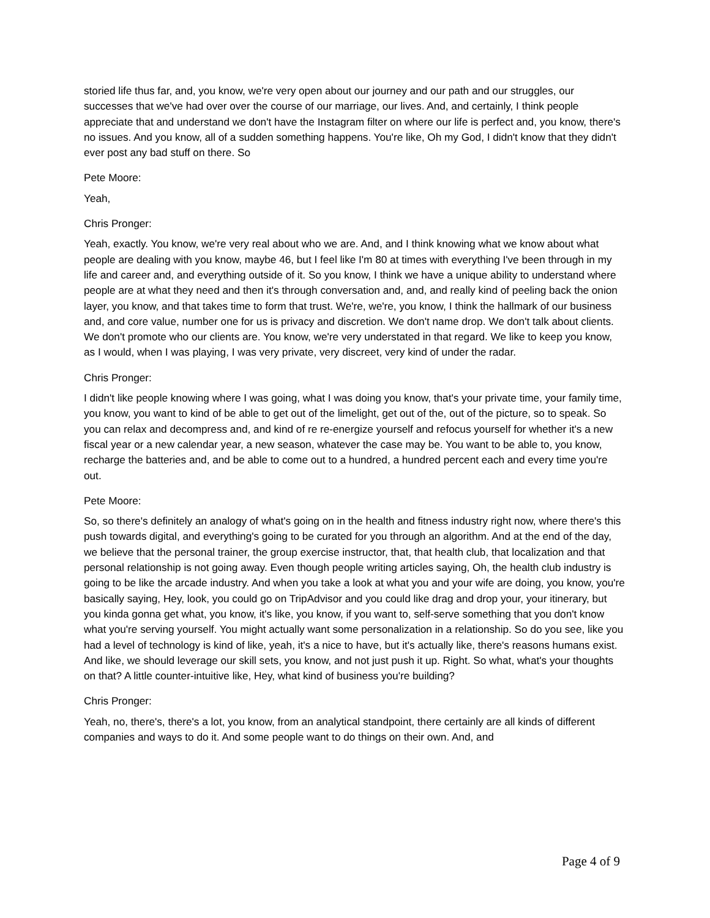storied life thus far, and, you know, we're very open about our journey and our path and our struggles, our successes that we've had over over the course of our marriage, our lives. And, and certainly, I think people appreciate that and understand we don't have the Instagram filter on where our life is perfect and, you know, there's no issues. And you know, all of a sudden something happens. You're like, Oh my God, I didn't know that they didn't ever post any bad stuff on there. So
Pete Moore:
Yeah,
Chris Pronger:
Yeah, exactly. You know, we're very real about who we are. And, and I think knowing what we know about what people are dealing with you know, maybe 46, but I feel like I'm 80 at times with everything I've been through in my life and career and, and everything outside of it. So you know, I think we have a unique ability to understand where people are at what they need and then it's through conversation and, and, and really kind of peeling back the onion layer, you know, and that takes time to form that trust. We're, we're, you know, I think the hallmark of our business and, and core value, number one for us is privacy and discretion. We don't name drop. We don't talk about clients. We don't promote who our clients are. You know, we're very understated in that regard. We like to keep you know, as I would, when I was playing, I was very private, very discreet, very kind of under the radar.
Chris Pronger:
I didn't like people knowing where I was going, what I was doing you know, that's your private time, your family time, you know, you want to kind of be able to get out of the limelight, get out of the, out of the picture, so to speak. So you can relax and decompress and, and kind of re re-energize yourself and refocus yourself for whether it's a new fiscal year or a new calendar year, a new season, whatever the case may be. You want to be able to, you know, recharge the batteries and, and be able to come out to a hundred, a hundred percent each and every time you're out.
Pete Moore:
So, so there's definitely an analogy of what's going on in the health and fitness industry right now, where there's this push towards digital, and everything's going to be curated for you through an algorithm. And at the end of the day, we believe that the personal trainer, the group exercise instructor, that, that health club, that localization and that personal relationship is not going away. Even though people writing articles saying, Oh, the health club industry is going to be like the arcade industry. And when you take a look at what you and your wife are doing, you know, you're basically saying, Hey, look, you could go on TripAdvisor and you could like drag and drop your, your itinerary, but you kinda gonna get what, you know, it's like, you know, if you want to, self-serve something that you don't know what you're serving yourself. You might actually want some personalization in a relationship. So do you see, like you had a level of technology is kind of like, yeah, it's a nice to have, but it's actually like, there's reasons humans exist. And like, we should leverage our skill sets, you know, and not just push it up. Right. So what, what's your thoughts on that? A little counter-intuitive like, Hey, what kind of business you're building?
Chris Pronger:
Yeah, no, there's, there's a lot, you know, from an analytical standpoint, there certainly are all kinds of different companies and ways to do it. And some people want to do things on their own. And, and
Page 4 of 9